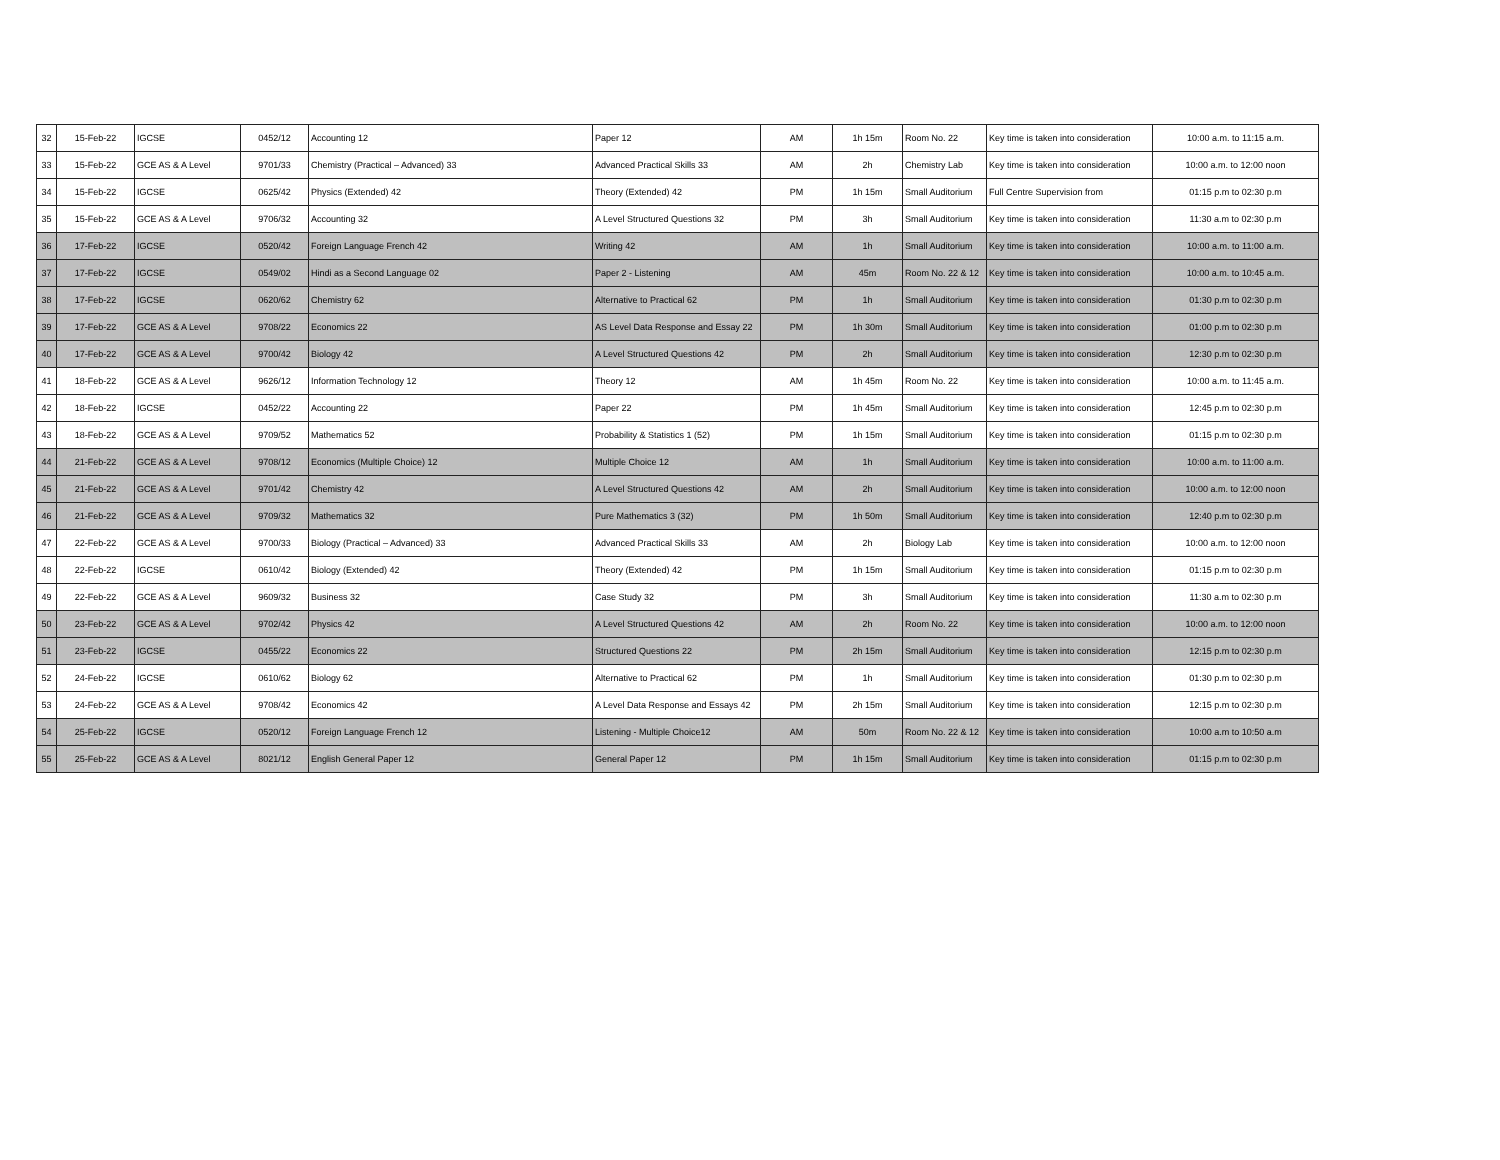| 32 | 15-Feb-22 | IGCSE | 0452/12 | Accounting 12 | Paper 12 | AM | 1h 15m | Room No. 22 | Key time is taken into consideration | 10:00 a.m. to 11:15 a.m. |
| 33 | 15-Feb-22 | GCE AS & A Level | 9701/33 | Chemistry (Practical – Advanced) 33 | Advanced Practical Skills 33 | AM | 2h | Chemistry Lab | Key time is taken into consideration | 10:00 a.m. to 12:00 noon |
| 34 | 15-Feb-22 | IGCSE | 0625/42 | Physics (Extended) 42 | Theory (Extended) 42 | PM | 1h 15m | Small Auditorium | Full Centre Supervision from | 01:15 p.m to 02:30 p.m |
| 35 | 15-Feb-22 | GCE AS & A Level | 9706/32 | Accounting 32 | A Level Structured Questions 32 | PM | 3h | Small Auditorium | Key time is taken into consideration | 11:30 a.m to 02:30 p.m |
| 36 | 17-Feb-22 | IGCSE | 0520/42 | Foreign Language French 42 | Writing 42 | AM | 1h | Small Auditorium | Key time is taken into consideration | 10:00 a.m. to 11:00 a.m. |
| 37 | 17-Feb-22 | IGCSE | 0549/02 | Hindi as a Second Language 02 | Paper 2 - Listening | AM | 45m | Room No. 22 & 12 | Key time is taken into consideration | 10:00 a.m. to 10:45 a.m. |
| 38 | 17-Feb-22 | IGCSE | 0620/62 | Chemistry 62 | Alternative to Practical 62 | PM | 1h | Small Auditorium | Key time is taken into consideration | 01:30 p.m to 02:30 p.m |
| 39 | 17-Feb-22 | GCE AS & A Level | 9708/22 | Economics 22 | AS Level Data Response and Essay 22 | PM | 1h 30m | Small Auditorium | Key time is taken into consideration | 01:00 p.m to 02:30 p.m |
| 40 | 17-Feb-22 | GCE AS & A Level | 9700/42 | Biology 42 | A Level Structured Questions 42 | PM | 2h | Small Auditorium | Key time is taken into consideration | 12:30 p.m to 02:30 p.m |
| 41 | 18-Feb-22 | GCE AS & A Level | 9626/12 | Information Technology 12 | Theory 12 | AM | 1h 45m | Room No. 22 | Key time is taken into consideration | 10:00 a.m. to 11:45 a.m. |
| 42 | 18-Feb-22 | IGCSE | 0452/22 | Accounting 22 | Paper 22 | PM | 1h 45m | Small Auditorium | Key time is taken into consideration | 12:45 p.m to 02:30 p.m |
| 43 | 18-Feb-22 | GCE AS & A Level | 9709/52 | Mathematics 52 | Probability & Statistics 1 (52) | PM | 1h 15m | Small Auditorium | Key time is taken into consideration | 01:15 p.m to 02:30 p.m |
| 44 | 21-Feb-22 | GCE AS & A Level | 9708/12 | Economics (Multiple Choice) 12 | Multiple Choice 12 | AM | 1h | Small Auditorium | Key time is taken into consideration | 10:00 a.m. to 11:00 a.m. |
| 45 | 21-Feb-22 | GCE AS & A Level | 9701/42 | Chemistry 42 | A Level Structured Questions 42 | AM | 2h | Small Auditorium | Key time is taken into consideration | 10:00 a.m. to 12:00 noon |
| 46 | 21-Feb-22 | GCE AS & A Level | 9709/32 | Mathematics 32 | Pure Mathematics 3 (32) | PM | 1h 50m | Small Auditorium | Key time is taken into consideration | 12:40 p.m to 02:30 p.m |
| 47 | 22-Feb-22 | GCE AS & A Level | 9700/33 | Biology (Practical – Advanced) 33 | Advanced Practical Skills 33 | AM | 2h | Biology Lab | Key time is taken into consideration | 10:00 a.m. to 12:00 noon |
| 48 | 22-Feb-22 | IGCSE | 0610/42 | Biology (Extended) 42 | Theory (Extended) 42 | PM | 1h 15m | Small Auditorium | Key time is taken into consideration | 01:15 p.m to 02:30 p.m |
| 49 | 22-Feb-22 | GCE AS & A Level | 9609/32 | Business 32 | Case Study 32 | PM | 3h | Small Auditorium | Key time is taken into consideration | 11:30 a.m to 02:30 p.m |
| 50 | 23-Feb-22 | GCE AS & A Level | 9702/42 | Physics 42 | A Level Structured Questions 42 | AM | 2h | Room No. 22 | Key time is taken into consideration | 10:00 a.m. to 12:00 noon |
| 51 | 23-Feb-22 | IGCSE | 0455/22 | Economics 22 | Structured Questions 22 | PM | 2h 15m | Small Auditorium | Key time is taken into consideration | 12:15 p.m to 02:30 p.m |
| 52 | 24-Feb-22 | IGCSE | 0610/62 | Biology 62 | Alternative to Practical 62 | PM | 1h | Small Auditorium | Key time is taken into consideration | 01:30 p.m to 02:30 p.m |
| 53 | 24-Feb-22 | GCE AS & A Level | 9708/42 | Economics 42 | A Level Data Response and Essays 42 | PM | 2h 15m | Small Auditorium | Key time is taken into consideration | 12:15 p.m to 02:30 p.m |
| 54 | 25-Feb-22 | IGCSE | 0520/12 | Foreign Language French 12 | Listening - Multiple Choice12 | AM | 50m | Room No. 22 & 12 | Key time is taken into consideration | 10:00 a.m to 10:50 a.m |
| 55 | 25-Feb-22 | GCE AS & A Level | 8021/12 | English General Paper 12 | General Paper 12 | PM | 1h 15m | Small Auditorium | Key time is taken into consideration | 01:15 p.m to 02:30 p.m |